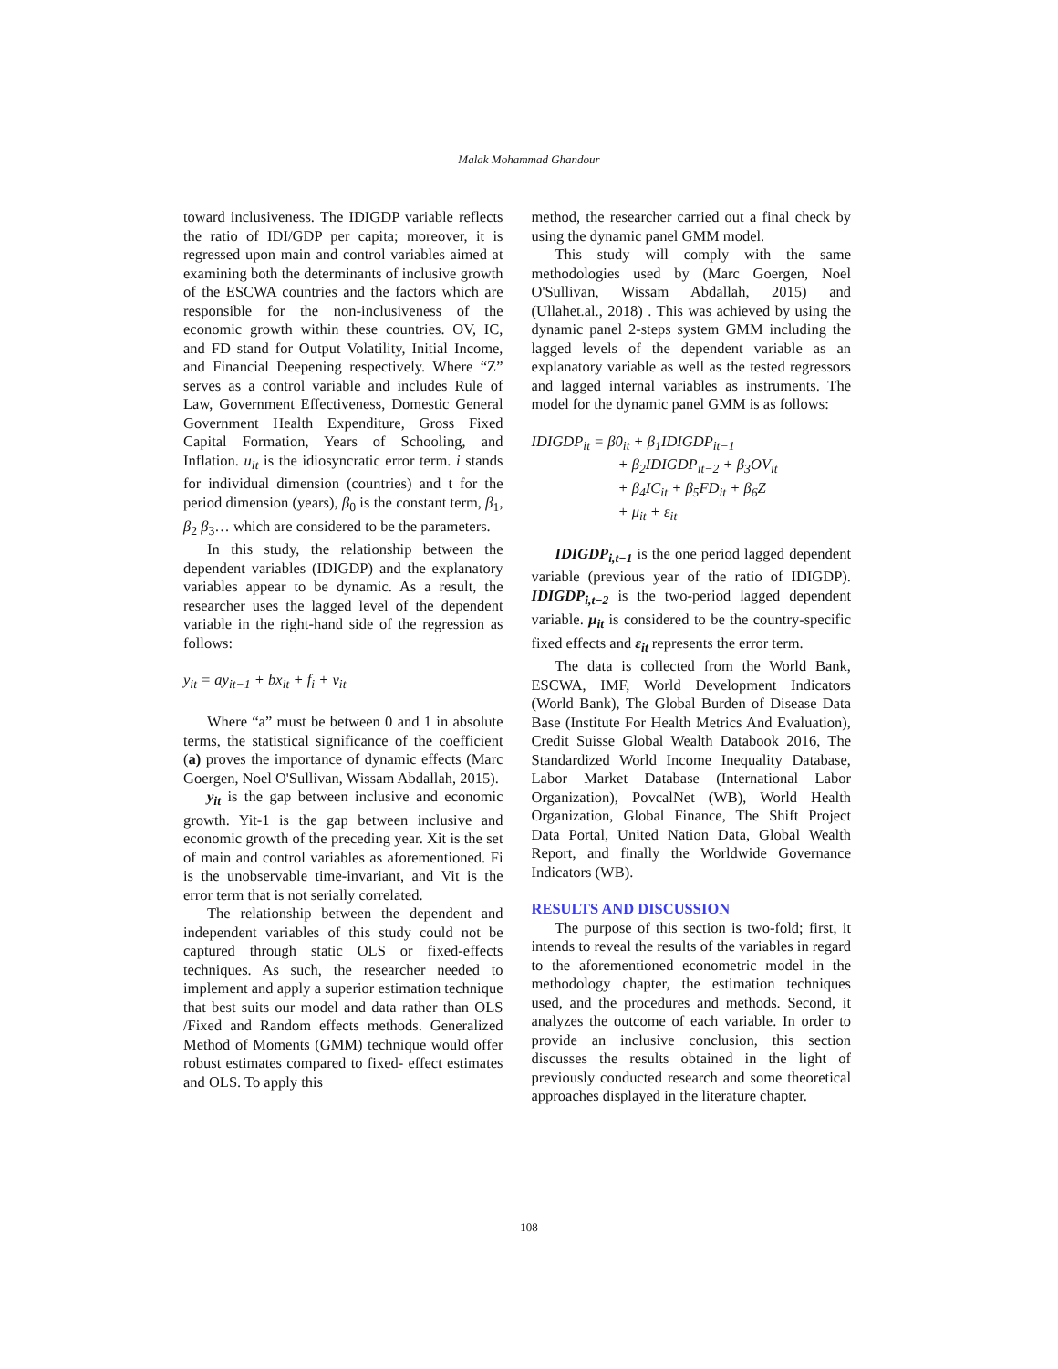Malak Mohammad Ghandour
toward inclusiveness. The IDIGDP variable reflects the ratio of IDI/GDP per capita; moreover, it is regressed upon main and control variables aimed at examining both the determinants of inclusive growth of the ESCWA countries and the factors which are responsible for the non-inclusiveness of the economic growth within these countries. OV, IC, and FD stand for Output Volatility, Initial Income, and Financial Deepening respectively. Where “Z” serves as a control variable and includes Rule of Law, Government Effectiveness, Domestic General Government Health Expenditure, Gross Fixed Capital Formation, Years of Schooling, and Inflation. u<sub>it</sub> is the idiosyncratic error term. i stands for individual dimension (countries) and t for the period dimension (years), β<sub>0</sub> is the constant term, β<sub>1</sub>, β<sub>2</sub> β<sub>3</sub>… which are considered to be the parameters.
In this study, the relationship between the dependent variables (IDIGDP) and the explanatory variables appear to be dynamic. As a result, the researcher uses the lagged level of the dependent variable in the right-hand side of the regression as follows:
y<sub>it</sub> = ay<sub>it−1</sub> + bx<sub>it</sub> + f<sub>i</sub> + v<sub>it</sub>
Where “a” must be between 0 and 1 in absolute terms, the statistical significance of the coefficient (a) proves the importance of dynamic effects (Marc Goergen, Noel O'Sullivan, Wissam Abdallah, 2015).
y<sub>it</sub> is the gap between inclusive and economic growth. Yit-1 is the gap between inclusive and economic growth of the preceding year. Xit is the set of main and control variables as aforementioned. Fi is the unobservable time-invariant, and Vit is the error term that is not serially correlated.
The relationship between the dependent and independent variables of this study could not be captured through static OLS or fixed-effects techniques. As such, the researcher needed to implement and apply a superior estimation technique that best suits our model and data rather than OLS /Fixed and Random effects methods. Generalized Method of Moments (GMM) technique would offer robust estimates compared to fixed- effect estimates and OLS. To apply this
method, the researcher carried out a final check by using the dynamic panel GMM model.
This study will comply with the same methodologies used by (Marc Goergen, Noel O'Sullivan, Wissam Abdallah, 2015) and (Ullahet.al., 2018) . This was achieved by using the dynamic panel 2-steps system GMM including the lagged levels of the dependent variable as an explanatory variable as well as the tested regressors and lagged internal variables as instruments. The model for the dynamic panel GMM is as follows:
IDIGDP<sub>it</sub> = β0<sub>it</sub> + β<sub>1</sub>IDIGDP<sub>it−1</sub>
+ β<sub>2</sub>IDIGDP<sub>it−2</sub> + β<sub>3</sub>OV<sub>it</sub>
+ β<sub>4</sub>IC<sub>it</sub> + β<sub>5</sub>FD<sub>it</sub> + β<sub>6</sub>Z
+ μ<sub>it</sub> + ε<sub>it</sub>
IDIGDP<sub>i,t−1</sub> is the one period lagged dependent variable (previous year of the ratio of IDIGDP). IDIGDP<sub>i,t−2</sub> is the two-period lagged dependent variable. μ<sub>it</sub> is considered to be the country-specific fixed effects and ε<sub>it</sub> represents the error term.
The data is collected from the World Bank, ESCWA, IMF, World Development Indicators (World Bank), The Global Burden of Disease Data Base (Institute For Health Metrics And Evaluation), Credit Suisse Global Wealth Databook 2016, The Standardized World Income Inequality Database, Labor Market Database (International Labor Organization), PovcalNet (WB), World Health Organization, Global Finance, The Shift Project Data Portal, United Nation Data, Global Wealth Report, and finally the Worldwide Governance Indicators (WB).
RESULTS AND DISCUSSION
The purpose of this section is two-fold; first, it intends to reveal the results of the variables in regard to the aforementioned econometric model in the methodology chapter, the estimation techniques used, and the procedures and methods. Second, it analyzes the outcome of each variable. In order to provide an inclusive conclusion, this section discusses the results obtained in the light of previously conducted research and some theoretical approaches displayed in the literature chapter.
108